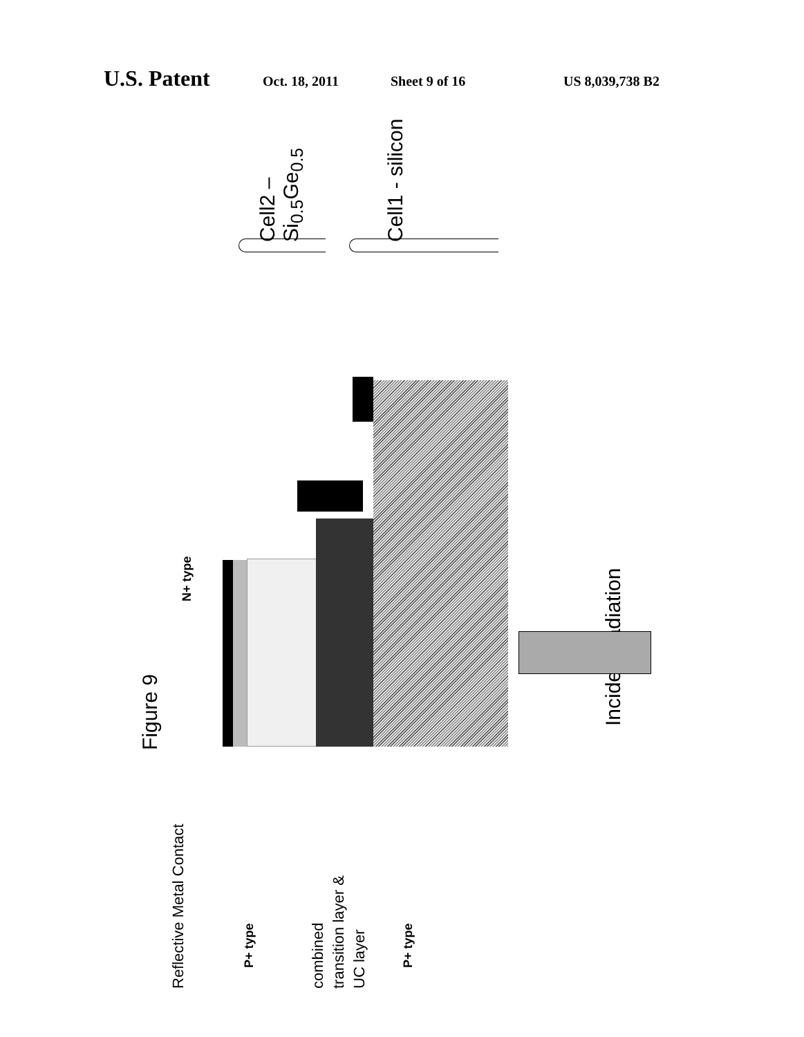U.S. Patent
Oct. 18, 2011 Sheet 9 of 16 US 8,039,738 B2
Figure 9
Cell2 – Si<sub>0.5</sub>Ge<sub>0.5</sub>
Cell1 - silicon
Incident radiation
N+ type
Reflective Metal Contact
P+ type
combined
transition layer &
UC layer
P+ type